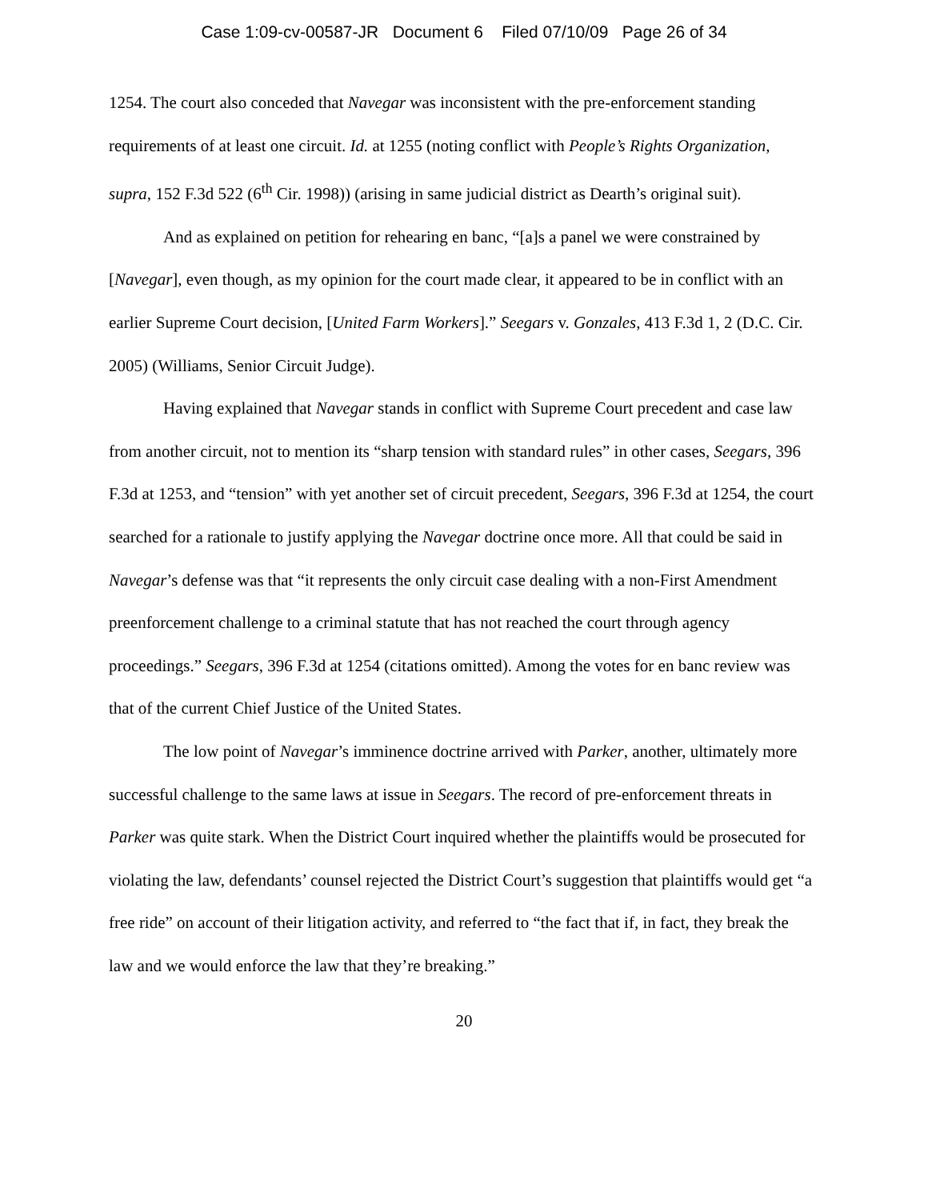Case 1:09-cv-00587-JR Document 6 Filed 07/10/09 Page 26 of 34
1254. The court also conceded that Navegar was inconsistent with the pre-enforcement standing requirements of at least one circuit. Id. at 1255 (noting conflict with People’s Rights Organization, supra, 152 F.3d 522 (6<sup>th</sup> Cir. 1998)) (arising in same judicial district as Dearth’s original suit).
And as explained on petition for rehearing en banc, “[a]s a panel we were constrained by [Navegar], even though, as my opinion for the court made clear, it appeared to be in conflict with an earlier Supreme Court decision, [United Farm Workers].” Seegars v. Gonzales, 413 F.3d 1, 2 (D.C. Cir. 2005) (Williams, Senior Circuit Judge).
Having explained that Navegar stands in conflict with Supreme Court precedent and case law from another circuit, not to mention its “sharp tension with standard rules” in other cases, Seegars, 396 F.3d at 1253, and “tension” with yet another set of circuit precedent, Seegars, 396 F.3d at 1254, the court searched for a rationale to justify applying the Navegar doctrine once more. All that could be said in Navegar’s defense was that “it represents the only circuit case dealing with a non-First Amendment preenforcement challenge to a criminal statute that has not reached the court through agency proceedings.” Seegars, 396 F.3d at 1254 (citations omitted). Among the votes for en banc review was that of the current Chief Justice of the United States.
The low point of Navegar’s imminence doctrine arrived with Parker, another, ultimately more successful challenge to the same laws at issue in Seegars. The record of pre-enforcement threats in Parker was quite stark. When the District Court inquired whether the plaintiffs would be prosecuted for violating the law, defendants’ counsel rejected the District Court’s suggestion that plaintiffs would get “a free ride” on account of their litigation activity, and referred to “the fact that if, in fact, they break the law and we would enforce the law that they’re breaking.”
20